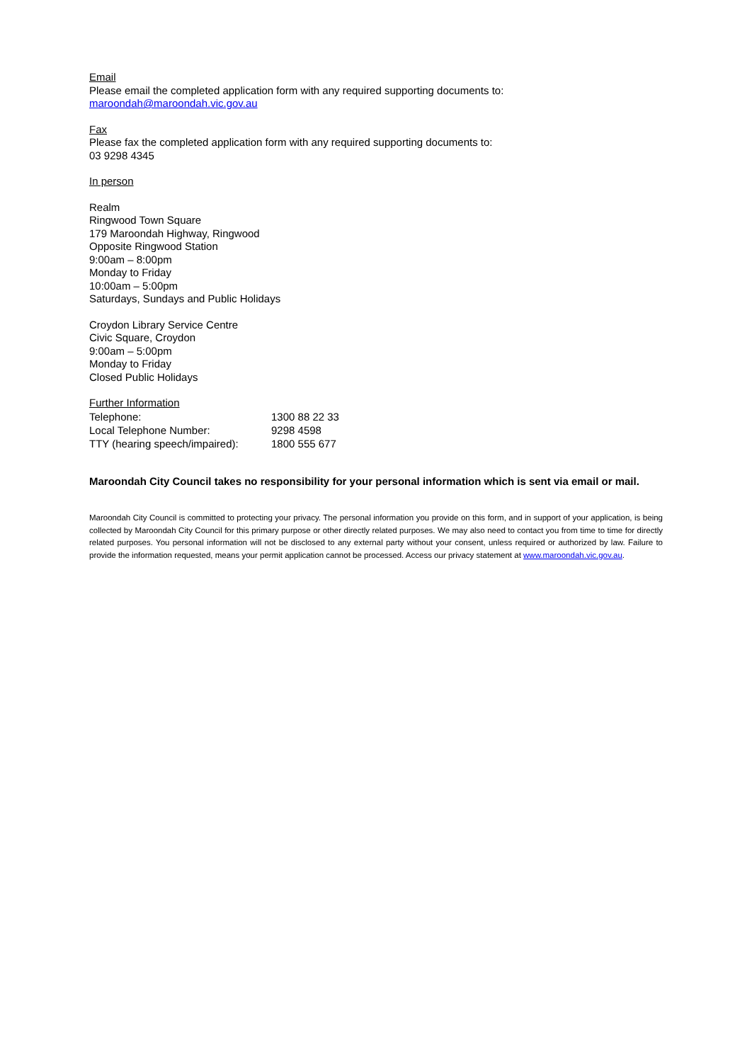Email
Please email the completed application form with any required supporting documents to:
maroondah@maroondah.vic.gov.au
Fax
Please fax the completed application form with any required supporting documents to:
03 9298 4345
In person
Realm
Ringwood Town Square
179 Maroondah Highway, Ringwood
Opposite Ringwood Station
9:00am – 8:00pm
Monday to Friday
10:00am – 5:00pm
Saturdays, Sundays and Public Holidays
Croydon Library Service Centre
Civic Square, Croydon
9:00am – 5:00pm
Monday to Friday
Closed Public Holidays
Further Information
| Telephone: | 1300 88 22 33 |
| Local Telephone Number: | 9298 4598 |
| TTY (hearing speech/impaired): | 1800 555 677 |
Maroondah City Council takes no responsibility for your personal information which is sent via email or mail.
Maroondah City Council is committed to protecting your privacy. The personal information you provide on this form, and in support of your application, is being collected by Maroondah City Council for this primary purpose or other directly related purposes. We may also need to contact you from time to time for directly related purposes. You personal information will not be disclosed to any external party without your consent, unless required or authorized by law. Failure to provide the information requested, means your permit application cannot be processed. Access our privacy statement at www.maroondah.vic.gov.au.